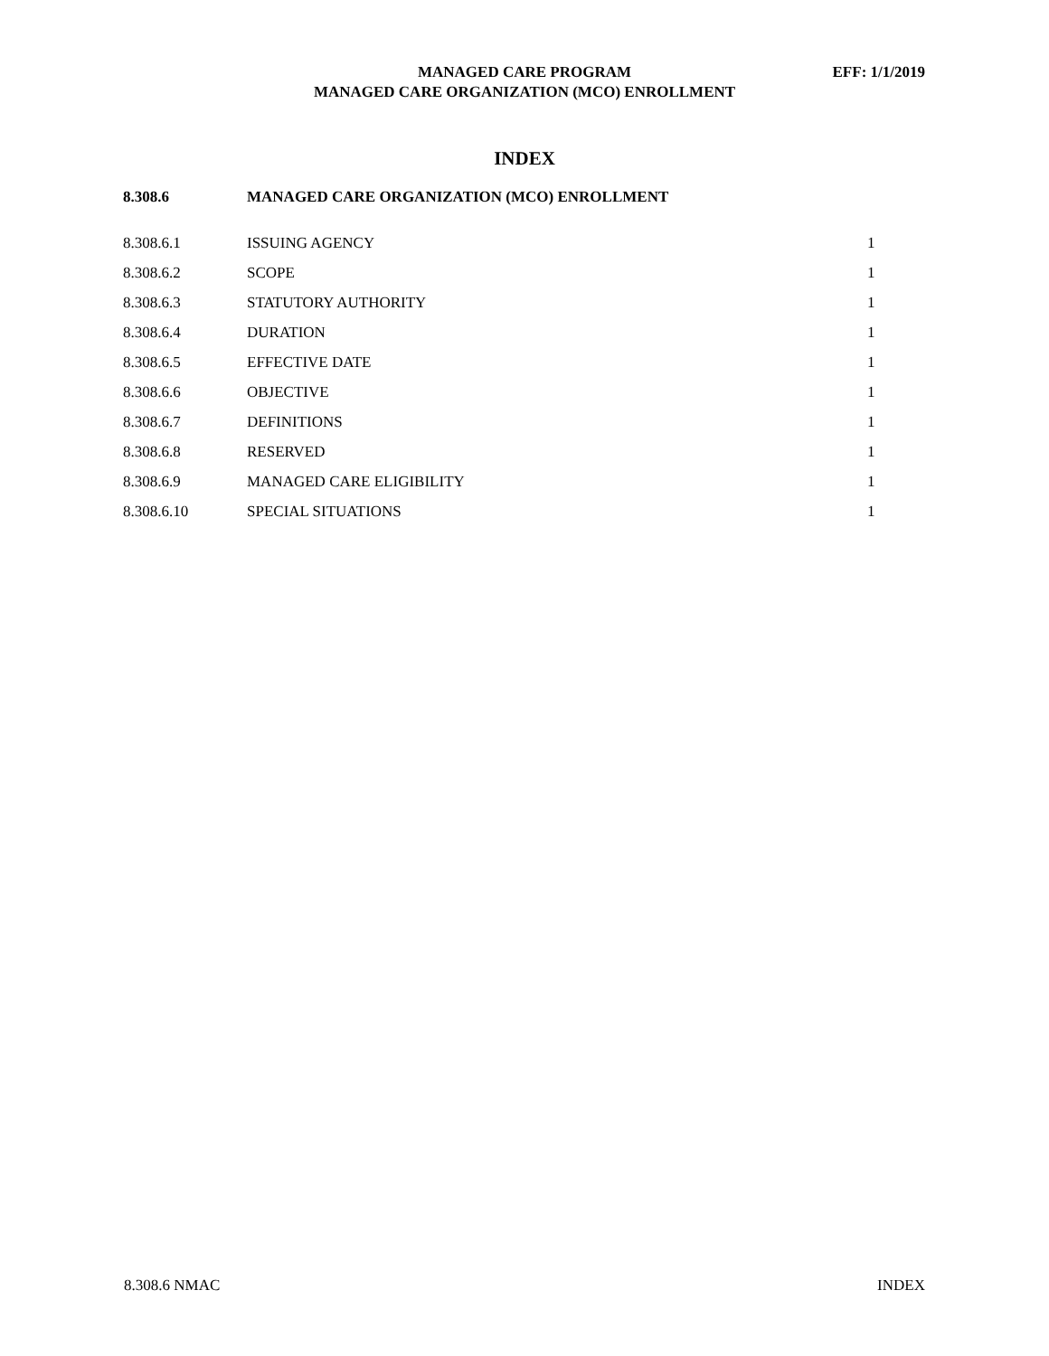MANAGED CARE PROGRAM
MANAGED CARE ORGANIZATION (MCO) ENROLLMENT
EFF: 1/1/2019
INDEX
| 8.308.6 | MANAGED CARE ORGANIZATION (MCO) ENROLLMENT | |
| 8.308.6.1 | ISSUING AGENCY | 1 |
| 8.308.6.2 | SCOPE | 1 |
| 8.308.6.3 | STATUTORY AUTHORITY | 1 |
| 8.308.6.4 | DURATION | 1 |
| 8.308.6.5 | EFFECTIVE DATE | 1 |
| 8.308.6.6 | OBJECTIVE | 1 |
| 8.308.6.7 | DEFINITIONS | 1 |
| 8.308.6.8 | RESERVED | 1 |
| 8.308.6.9 | MANAGED CARE ELIGIBILITY | 1 |
| 8.308.6.10 | SPECIAL SITUATIONS | 1 |
8.308.6 NMAC INDEX